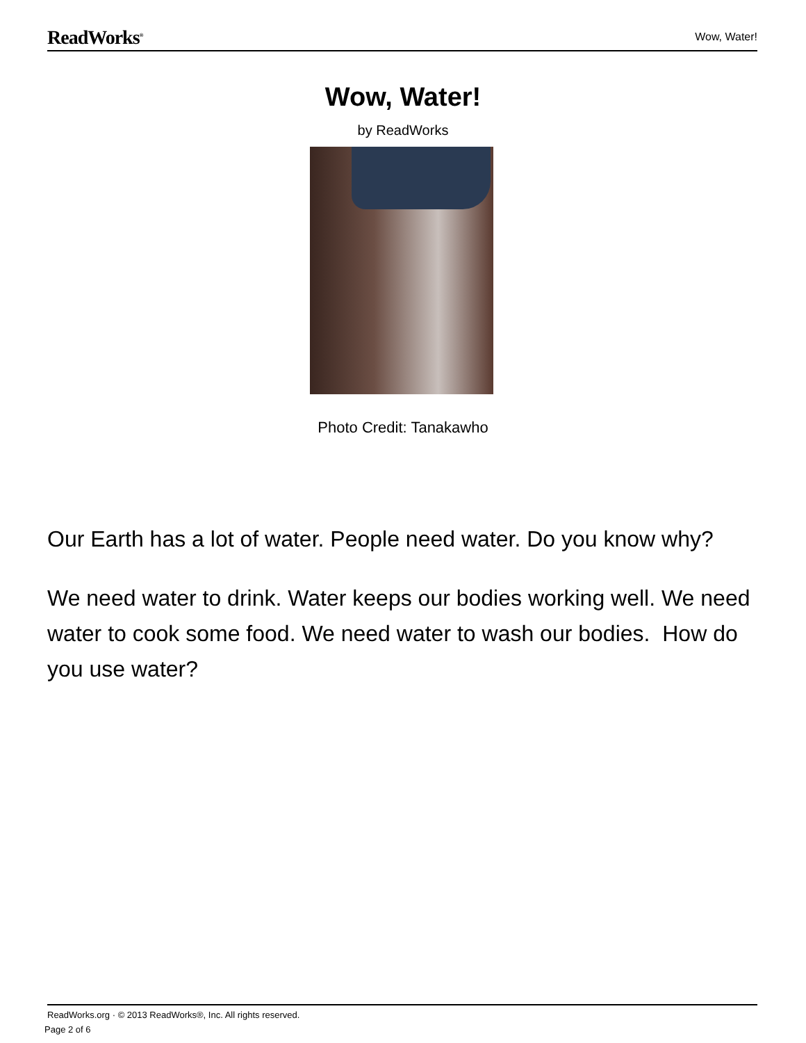ReadWorks<sup>®</sup> Wow, Water!
Wow, Water!
by ReadWorks
Photo Credit: Tanakawho
Our Earth has a lot of water. People need water. Do you know why?
We need water to drink. Water keeps our bodies working well. We need water to cook some food. We need water to wash our bodies. How do you use water?
ReadWorks.org · © 2013 ReadWorks®, Inc. All rights reserved.
Page 2 of 6